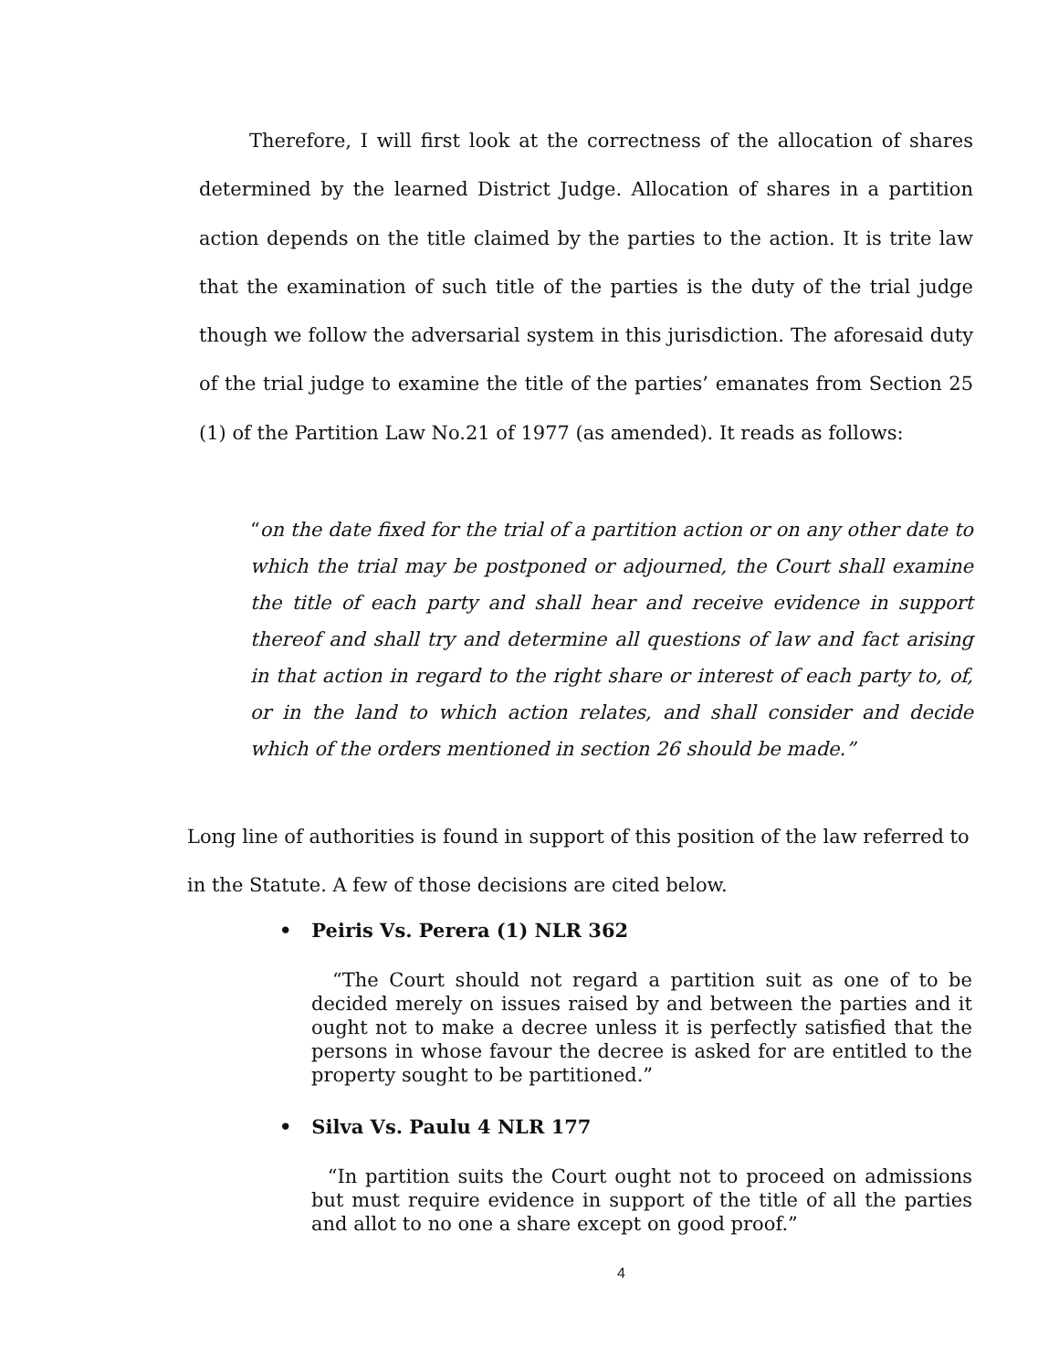Therefore, I will first look at the correctness of the allocation of shares determined by the learned District Judge. Allocation of shares in a partition action depends on the title claimed by the parties to the action. It is trite law that the examination of such title of the parties is the duty of the trial judge though we follow the adversarial system in this jurisdiction. The aforesaid duty of the trial judge to examine the title of the parties’ emanates from Section 25 (1) of the Partition Law No.21 of 1977 (as amended). It reads as follows:
“on the date fixed for the trial of a partition action or on any other date to which the trial may be postponed or adjourned, the Court shall examine the title of each party and shall hear and receive evidence in support thereof and shall try and determine all questions of law and fact arising in that action in regard to the right share or interest of each party to, of, or in the land to which action relates, and shall consider and decide which of the orders mentioned in section 26 should be made.”
Long line of authorities is found in support of this position of the law referred to in the Statute. A few of those decisions are cited below.
• Peiris Vs. Perera (1) NLR 362
“The Court should not regard a partition suit as one of to be decided merely on issues raised by and between the parties and it ought not to make a decree unless it is perfectly satisfied that the persons in whose favour the decree is asked for are entitled to the property sought to be partitioned.”
• Silva Vs. Paulu 4 NLR 177
“In partition suits the Court ought not to proceed on admissions but must require evidence in support of the title of all the parties and allot to no one a share except on good proof.”
4